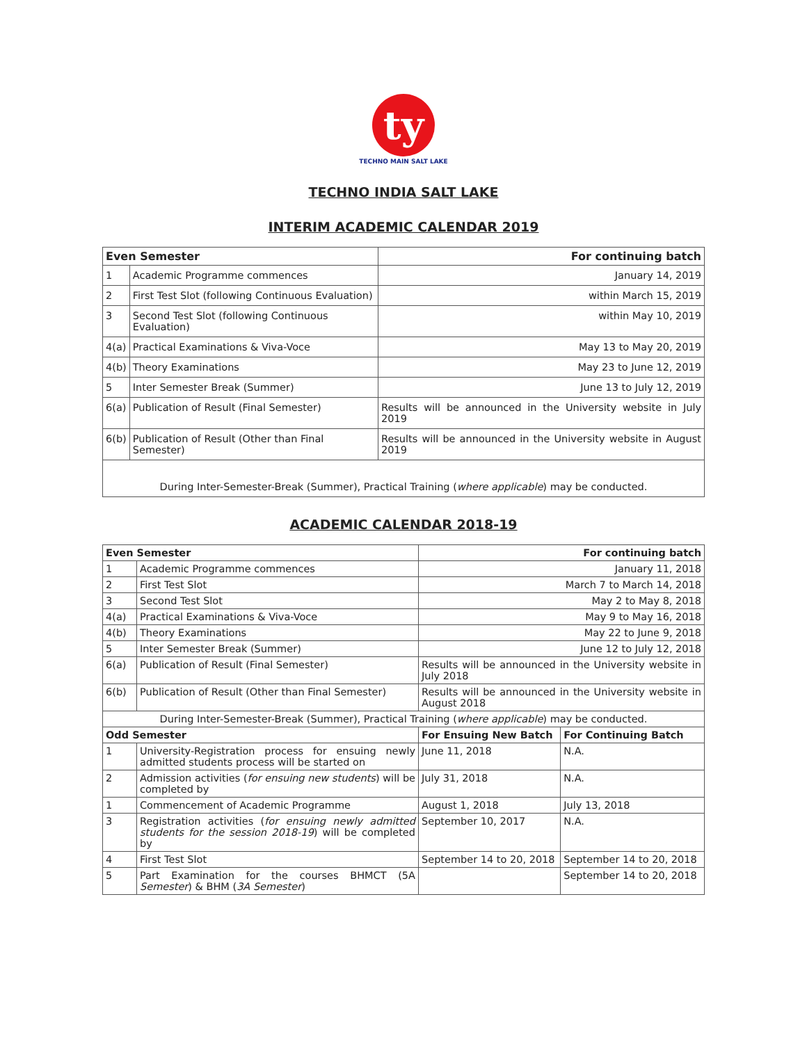ty
TECHNO MAIN SALT LAKE
TECHNO INDIA SALT LAKE
INTERIM ACADEMIC CALENDAR 2019
| Even Semester | | For continuing batch |
| --- | --- | --- |
| 1 | Academic Programme commences | January 14, 2019 |
| 2 | First Test Slot (following Continuous Evaluation) | within March 15, 2019 |
| 3 | Second Test Slot (following Continuous Evaluation) | within May 10, 2019 |
| 4(a) | Practical Examinations & Viva-Voce | May 13 to May 20, 2019 |
| 4(b) | Theory Examinations | May 23 to June 12, 2019 |
| 5 | Inter Semester Break (Summer) | June 13 to July 12, 2019 |
| 6(a) | Publication of Result (Final Semester) | Results will be announced in the University website in July 2019 |
| 6(b) | Publication of Result (Other than Final Semester) | Results will be announced in the University website in August 2019 |
| During Inter-Semester-Break (Summer), Practical Training ( where applicable ) may be conducted. | | |
ACADEMIC CALENDAR 2018-19
| Even Semester | | For continuing batch | |
| --- | --- | --- | --- |
| 1 | Academic Programme commences | January 11, 2018 | |
| 2 | First Test Slot | March 7 to March 14, 2018 | |
| 3 | Second Test Slot | May 2 to May 8, 2018 | |
| 4(a) | Practical Examinations & Viva-Voce | May 9 to May 16, 2018 | |
| 4(b) | Theory Examinations | May 22 to June 9, 2018 | |
| 5 | Inter Semester Break (Summer) | June 12 to July 12, 2018 | |
| 6(a) | Publication of Result (Final Semester) | Results will be announced in the University website in July 2018 | |
| 6(b) | Publication of Result (Other than Final Semester) | Results will be announced in the University website in August 2018 | |
| During Inter-Semester-Break (Summer), Practical Training ( where applicable ) may be conducted. | | | |
| Odd Semester | | For Ensuing New Batch | For Continuing Batch |
| 1 | University-Registration process for ensuing newly admitted students process will be started on | June 11, 2018 | N.A. |
| 2 | Admission activities ( for ensuing new students ) will be completed by | July 31, 2018 | N.A. |
| 1 | Commencement of Academic Programme | August 1, 2018 | July 13, 2018 |
| 3 | Registration activities ( for ensuing newly admitted students for the session 2018-19 ) will be completed by | September 10, 2017 | N.A. |
| 4 | First Test Slot | September 14 to 20, 2018 | September 14 to 20, 2018 |
| 5 | Part Examination for the courses BHMCT (5A Semester ) & BHM ( 3A Semester ) | | September 14 to 20, 2018 |